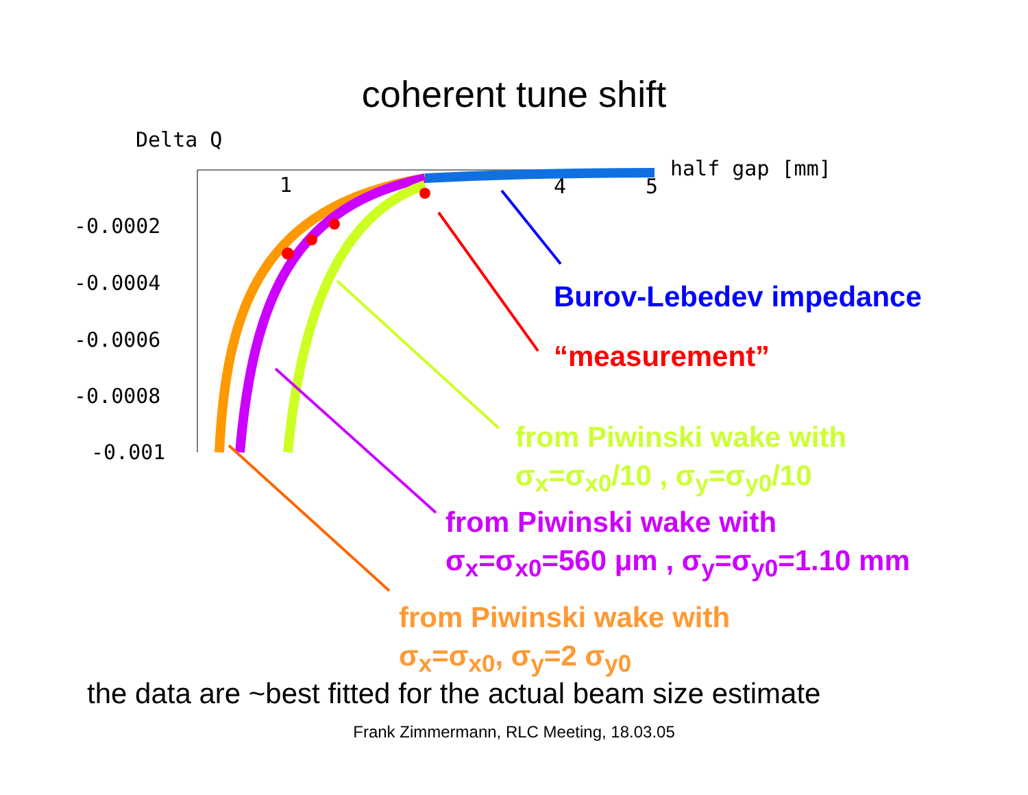coherent tune shift
Delta Q
half gap [mm]
1 4 5
-0.0002
-0.0004
-0.0006
-0.0008
-0.001
Burov-Lebedev impedance
“measurement”
from Piwinski wake with
σ<sub>x</sub>=σ<sub>x0</sub>/10 , σ<sub>y</sub>=σ<sub>y0</sub>/10
from Piwinski wake with
σ<sub>x</sub>=σ<sub>x0</sub>=560 μm , σ<sub>y</sub>=σ<sub>y0</sub>=1.10 mm
from Piwinski wake with
σ<sub>x</sub>=σ<sub>x0</sub>, σ<sub>y</sub>=2 σ<sub>y0</sub>
the data are ~best fitted for the actual beam size estimate
Frank Zimmermann, RLC Meeting, 18.03.05